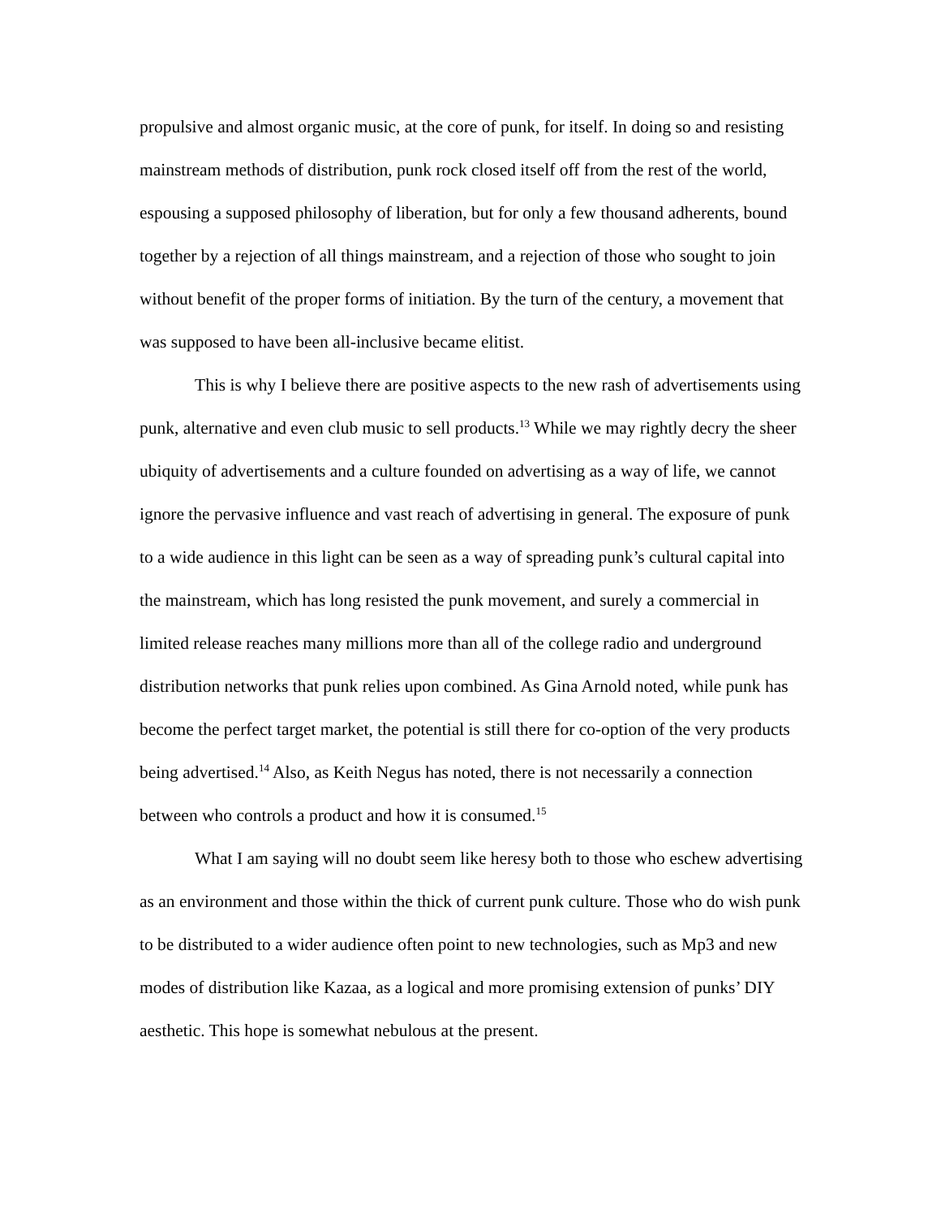propulsive and almost organic music, at the core of punk, for itself. In doing so and resisting mainstream methods of distribution, punk rock closed itself off from the rest of the world, espousing a supposed philosophy of liberation, but for only a few thousand adherents, bound together by a rejection of all things mainstream, and a rejection of those who sought to join without benefit of the proper forms of initiation. By the turn of the century, a movement that was supposed to have been all-inclusive became elitist.
This is why I believe there are positive aspects to the new rash of advertisements using punk, alternative and even club music to sell products.<sup>13</sup> While we may rightly decry the sheer ubiquity of advertisements and a culture founded on advertising as a way of life, we cannot ignore the pervasive influence and vast reach of advertising in general. The exposure of punk to a wide audience in this light can be seen as a way of spreading punk’s cultural capital into the mainstream, which has long resisted the punk movement, and surely a commercial in limited release reaches many millions more than all of the college radio and underground distribution networks that punk relies upon combined. As Gina Arnold noted, while punk has become the perfect target market, the potential is still there for co-option of the very products being advertised.<sup>14</sup> Also, as Keith Negus has noted, there is not necessarily a connection between who controls a product and how it is consumed.<sup>15</sup>
What I am saying will no doubt seem like heresy both to those who eschew advertising as an environment and those within the thick of current punk culture. Those who do wish punk to be distributed to a wider audience often point to new technologies, such as Mp3 and new modes of distribution like Kazaa, as a logical and more promising extension of punks’ DIY aesthetic. This hope is somewhat nebulous at the present.